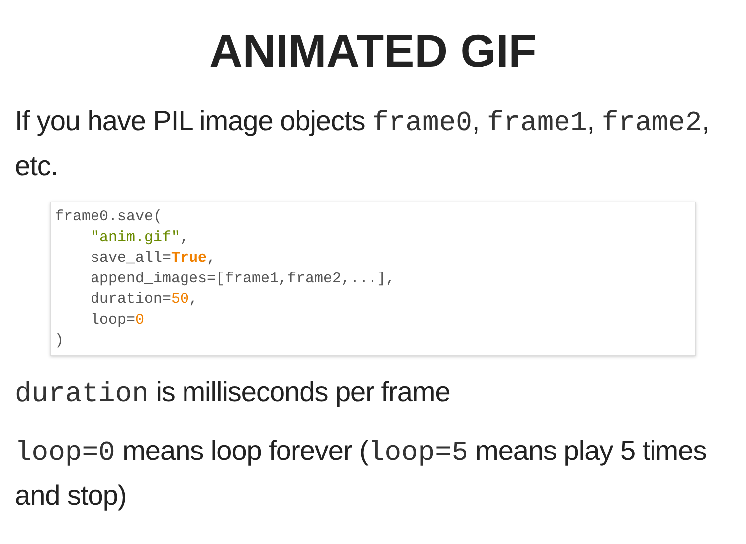ANIMATED GIF
If you have PIL image objects frame0, frame1, frame2, etc.
frame0.save(
    "anim.gif",
    save_all=True,
    append_images=[frame1,frame2,...],
    duration=50,
    loop=0
)
duration is milliseconds per frame
loop=0 means loop forever (loop=5 means play 5 times and stop)